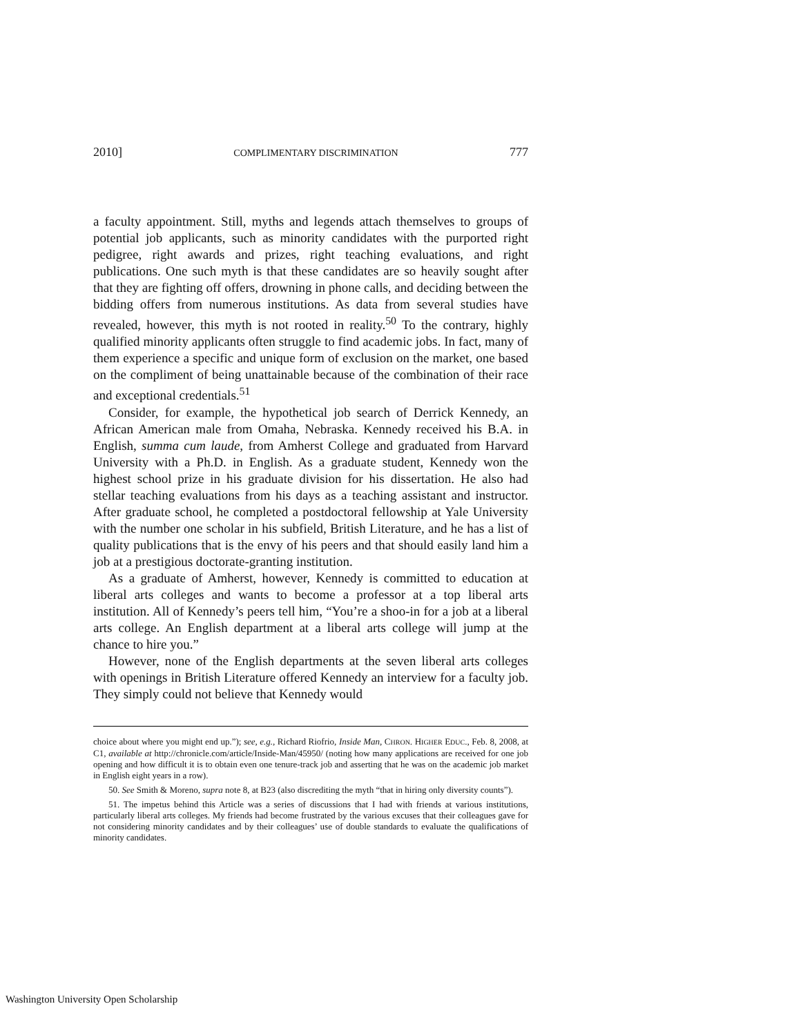2010] COMPLIMENTARY DISCRIMINATION 777
a faculty appointment. Still, myths and legends attach themselves to groups of potential job applicants, such as minority candidates with the purported right pedigree, right awards and prizes, right teaching evaluations, and right publications. One such myth is that these candidates are so heavily sought after that they are fighting off offers, drowning in phone calls, and deciding between the bidding offers from numerous institutions. As data from several studies have revealed, however, this myth is not rooted in reality.<sup>50</sup> To the contrary, highly qualified minority applicants often struggle to find academic jobs. In fact, many of them experience a specific and unique form of exclusion on the market, one based on the compliment of being unattainable because of the combination of their race and exceptional credentials.<sup>51</sup>
Consider, for example, the hypothetical job search of Derrick Kennedy, an African American male from Omaha, Nebraska. Kennedy received his B.A. in English, summa cum laude, from Amherst College and graduated from Harvard University with a Ph.D. in English. As a graduate student, Kennedy won the highest school prize in his graduate division for his dissertation. He also had stellar teaching evaluations from his days as a teaching assistant and instructor. After graduate school, he completed a postdoctoral fellowship at Yale University with the number one scholar in his subfield, British Literature, and he has a list of quality publications that is the envy of his peers and that should easily land him a job at a prestigious doctorate-granting institution.
As a graduate of Amherst, however, Kennedy is committed to education at liberal arts colleges and wants to become a professor at a top liberal arts institution. All of Kennedy’s peers tell him, “You’re a shoo-in for a job at a liberal arts college. An English department at a liberal arts college will jump at the chance to hire you.”
However, none of the English departments at the seven liberal arts colleges with openings in British Literature offered Kennedy an interview for a faculty job. They simply could not believe that Kennedy would
choice about where you might end up.”); see, e.g., Richard Riofrio, Inside Man, CHRON. HIGHER EDUC., Feb. 8, 2008, at C1, available at http://chronicle.com/article/Inside-Man/45950/ (noting how many applications are received for one job opening and how difficult it is to obtain even one tenure-track job and asserting that he was on the academic job market in English eight years in a row).
50. See Smith & Moreno, supra note 8, at B23 (also discrediting the myth “that in hiring only diversity counts”).
51. The impetus behind this Article was a series of discussions that I had with friends at various institutions, particularly liberal arts colleges. My friends had become frustrated by the various excuses that their colleagues gave for not considering minority candidates and by their colleagues’ use of double standards to evaluate the qualifications of minority candidates.
Washington University Open Scholarship